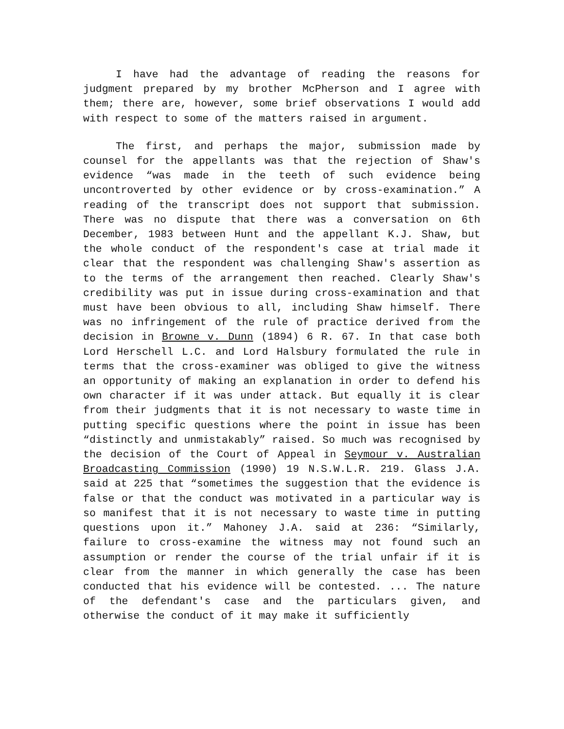I have had the advantage of reading the reasons for judgment prepared by my brother McPherson and I agree with them; there are, however, some brief observations I would add with respect to some of the matters raised in argument.
The first, and perhaps the major, submission made by counsel for the appellants was that the rejection of Shaw's evidence “was made in the teeth of such evidence being uncontroverted by other evidence or by cross-examination.” A reading of the transcript does not support that submission. There was no dispute that there was a conversation on 6th December, 1983 between Hunt and the appellant K.J. Shaw, but the whole conduct of the respondent's case at trial made it clear that the respondent was challenging Shaw's assertion as to the terms of the arrangement then reached. Clearly Shaw's credibility was put in issue during cross-examination and that must have been obvious to all, including Shaw himself. There was no infringement of the rule of practice derived from the decision in Browne v. Dunn (1894) 6 R. 67. In that case both Lord Herschell L.C. and Lord Halsbury formulated the rule in terms that the cross-examiner was obliged to give the witness an opportunity of making an explanation in order to defend his own character if it was under attack. But equally it is clear from their judgments that it is not necessary to waste time in putting specific questions where the point in issue has been “distinctly and unmistakably” raised. So much was recognised by the decision of the Court of Appeal in Seymour v. Australian Broadcasting Commission (1990) 19 N.S.W.L.R. 219. Glass J.A. said at 225 that “sometimes the suggestion that the evidence is false or that the conduct was motivated in a particular way is so manifest that it is not necessary to waste time in putting questions upon it.” Mahoney J.A. said at 236: “Similarly, failure to cross-examine the witness may not found such an assumption or render the course of the trial unfair if it is clear from the manner in which generally the case has been conducted that his evidence will be contested. ... The nature of the defendant's case and the particulars given, and otherwise the conduct of it may make it sufficiently